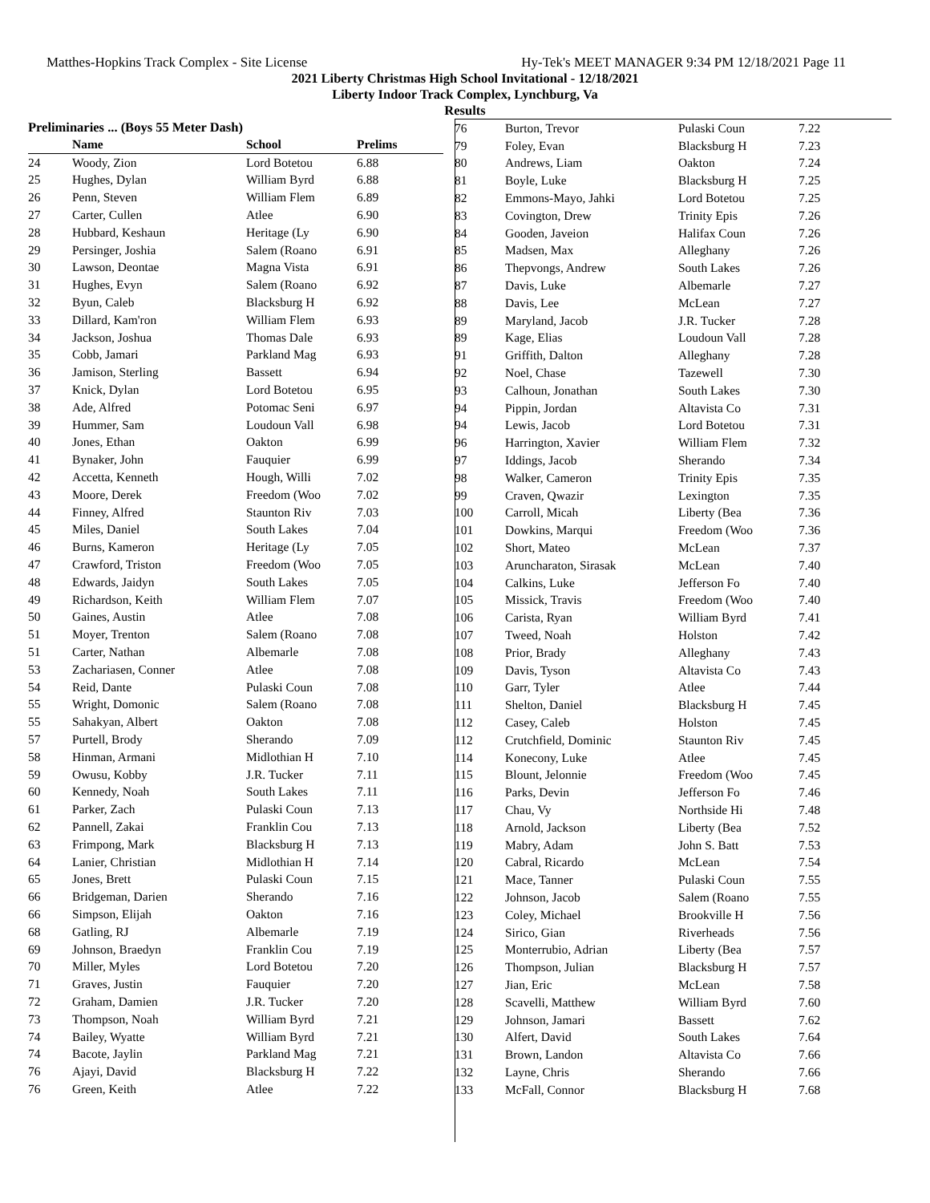Matthes-Hopkins Track Complex - Site License Hy-Tek's MEET MANAGER 9:34 PM 12/18/2021 Page 11
2021 Liberty Christmas High School Invitational - 12/18/2021
Liberty Indoor Track Complex, Lynchburg, Va
Results
Preliminaries ... (Boys 55 Meter Dash)
| | Name | School | Prelims |
| --- | --- | --- | --- |
| 24 | Woody, Zion | Lord Botetou | 6.88 |
| 25 | Hughes, Dylan | William Byrd | 6.88 |
| 26 | Penn, Steven | William Flem | 6.89 |
| 27 | Carter, Cullen | Atlee | 6.90 |
| 28 | Hubbard, Keshaun | Heritage (Ly | 6.90 |
| 29 | Persinger, Joshia | Salem (Roano | 6.91 |
| 30 | Lawson, Deontae | Magna Vista | 6.91 |
| 31 | Hughes, Evyn | Salem (Roano | 6.92 |
| 32 | Byun, Caleb | Blacksburg H | 6.92 |
| 33 | Dillard, Kam'ron | William Flem | 6.93 |
| 34 | Jackson, Joshua | Thomas Dale | 6.93 |
| 35 | Cobb, Jamari | Parkland Mag | 6.93 |
| 36 | Jamison, Sterling | Bassett | 6.94 |
| 37 | Knick, Dylan | Lord Botetou | 6.95 |
| 38 | Ade, Alfred | Potomac Seni | 6.97 |
| 39 | Hummer, Sam | Loudoun Vall | 6.98 |
| 40 | Jones, Ethan | Oakton | 6.99 |
| 41 | Bynaker, John | Fauquier | 6.99 |
| 42 | Accetta, Kenneth | Hough, Willi | 7.02 |
| 43 | Moore, Derek | Freedom (Woo | 7.02 |
| 44 | Finney, Alfred | Staunton Riv | 7.03 |
| 45 | Miles, Daniel | South Lakes | 7.04 |
| 46 | Burns, Kameron | Heritage (Ly | 7.05 |
| 47 | Crawford, Triston | Freedom (Woo | 7.05 |
| 48 | Edwards, Jaidyn | South Lakes | 7.05 |
| 49 | Richardson, Keith | William Flem | 7.07 |
| 50 | Gaines, Austin | Atlee | 7.08 |
| 51 | Moyer, Trenton | Salem (Roano | 7.08 |
| 51 | Carter, Nathan | Albemarle | 7.08 |
| 53 | Zachariasen, Conner | Atlee | 7.08 |
| 54 | Reid, Dante | Pulaski Coun | 7.08 |
| 55 | Wright, Domonic | Salem (Roano | 7.08 |
| 55 | Sahakyan, Albert | Oakton | 7.08 |
| 57 | Purtell, Brody | Sherando | 7.09 |
| 58 | Hinman, Armani | Midlothian H | 7.10 |
| 59 | Owusu, Kobby | J.R. Tucker | 7.11 |
| 60 | Kennedy, Noah | South Lakes | 7.11 |
| 61 | Parker, Zach | Pulaski Coun | 7.13 |
| 62 | Pannell, Zakai | Franklin Cou | 7.13 |
| 63 | Frimpong, Mark | Blacksburg H | 7.13 |
| 64 | Lanier, Christian | Midlothian H | 7.14 |
| 65 | Jones, Brett | Pulaski Coun | 7.15 |
| 66 | Bridgeman, Darien | Sherando | 7.16 |
| 66 | Simpson, Elijah | Oakton | 7.16 |
| 68 | Gatling, RJ | Albemarle | 7.19 |
| 69 | Johnson, Braedyn | Franklin Cou | 7.19 |
| 70 | Miller, Myles | Lord Botetou | 7.20 |
| 71 | Graves, Justin | Fauquier | 7.20 |
| 72 | Graham, Damien | J.R. Tucker | 7.20 |
| 73 | Thompson, Noah | William Byrd | 7.21 |
| 74 | Bailey, Wyatte | William Byrd | 7.21 |
| 74 | Bacote, Jaylin | Parkland Mag | 7.21 |
| 76 | Ajayi, David | Blacksburg H | 7.22 |
| 76 | Green, Keith | Atlee | 7.22 |
| 76 | Burton, Trevor | Pulaski Coun | 7.22 |
| 79 | Foley, Evan | Blacksburg H | 7.23 |
| 80 | Andrews, Liam | Oakton | 7.24 |
| 81 | Boyle, Luke | Blacksburg H | 7.25 |
| 82 | Emmons-Mayo, Jahki | Lord Botetou | 7.25 |
| 83 | Covington, Drew | Trinity Epis | 7.26 |
| 84 | Gooden, Javeion | Halifax Coun | 7.26 |
| 85 | Madsen, Max | Alleghany | 7.26 |
| 86 | Thepvongs, Andrew | South Lakes | 7.26 |
| 87 | Davis, Luke | Albemarle | 7.27 |
| 88 | Davis, Lee | McLean | 7.27 |
| 89 | Maryland, Jacob | J.R. Tucker | 7.28 |
| 89 | Kage, Elias | Loudoun Vall | 7.28 |
| 91 | Griffith, Dalton | Alleghany | 7.28 |
| 92 | Noel, Chase | Tazewell | 7.30 |
| 93 | Calhoun, Jonathan | South Lakes | 7.30 |
| 94 | Pippin, Jordan | Altavista Co | 7.31 |
| 94 | Lewis, Jacob | Lord Botetou | 7.31 |
| 96 | Harrington, Xavier | William Flem | 7.32 |
| 97 | Iddings, Jacob | Sherando | 7.34 |
| 98 | Walker, Cameron | Trinity Epis | 7.35 |
| 99 | Craven, Qwazir | Lexington | 7.35 |
| 100 | Carroll, Micah | Liberty (Bea | 7.36 |
| 101 | Dowkins, Marqui | Freedom (Woo | 7.36 |
| 102 | Short, Mateo | McLean | 7.37 |
| 103 | Aruncharaton, Sirasak | McLean | 7.40 |
| 104 | Calkins, Luke | Jefferson Fo | 7.40 |
| 105 | Missick, Travis | Freedom (Woo | 7.40 |
| 106 | Carista, Ryan | William Byrd | 7.41 |
| 107 | Tweed, Noah | Holston | 7.42 |
| 108 | Prior, Brady | Alleghany | 7.43 |
| 109 | Davis, Tyson | Altavista Co | 7.43 |
| 110 | Garr, Tyler | Atlee | 7.44 |
| 111 | Shelton, Daniel | Blacksburg H | 7.45 |
| 112 | Casey, Caleb | Holston | 7.45 |
| 112 | Crutchfield, Dominic | Staunton Riv | 7.45 |
| 114 | Konecony, Luke | Atlee | 7.45 |
| 115 | Blount, Jelonnie | Freedom (Woo | 7.45 |
| 116 | Parks, Devin | Jefferson Fo | 7.46 |
| 117 | Chau, Vy | Northside Hi | 7.48 |
| 118 | Arnold, Jackson | Liberty (Bea | 7.52 |
| 119 | Mabry, Adam | John S. Batt | 7.53 |
| 120 | Cabral, Ricardo | McLean | 7.54 |
| 121 | Mace, Tanner | Pulaski Coun | 7.55 |
| 122 | Johnson, Jacob | Salem (Roano | 7.55 |
| 123 | Coley, Michael | Brookville H | 7.56 |
| 124 | Sirico, Gian | Riverheads | 7.56 |
| 125 | Monterrubio, Adrian | Liberty (Bea | 7.57 |
| 126 | Thompson, Julian | Blacksburg H | 7.57 |
| 127 | Jian, Eric | McLean | 7.58 |
| 128 | Scavelli, Matthew | William Byrd | 7.60 |
| 129 | Johnson, Jamari | Bassett | 7.62 |
| 130 | Alfert, David | South Lakes | 7.64 |
| 131 | Brown, Landon | Altavista Co | 7.66 |
| 132 | Layne, Chris | Sherando | 7.66 |
| 133 | McFall, Connor | Blacksburg H | 7.68 |